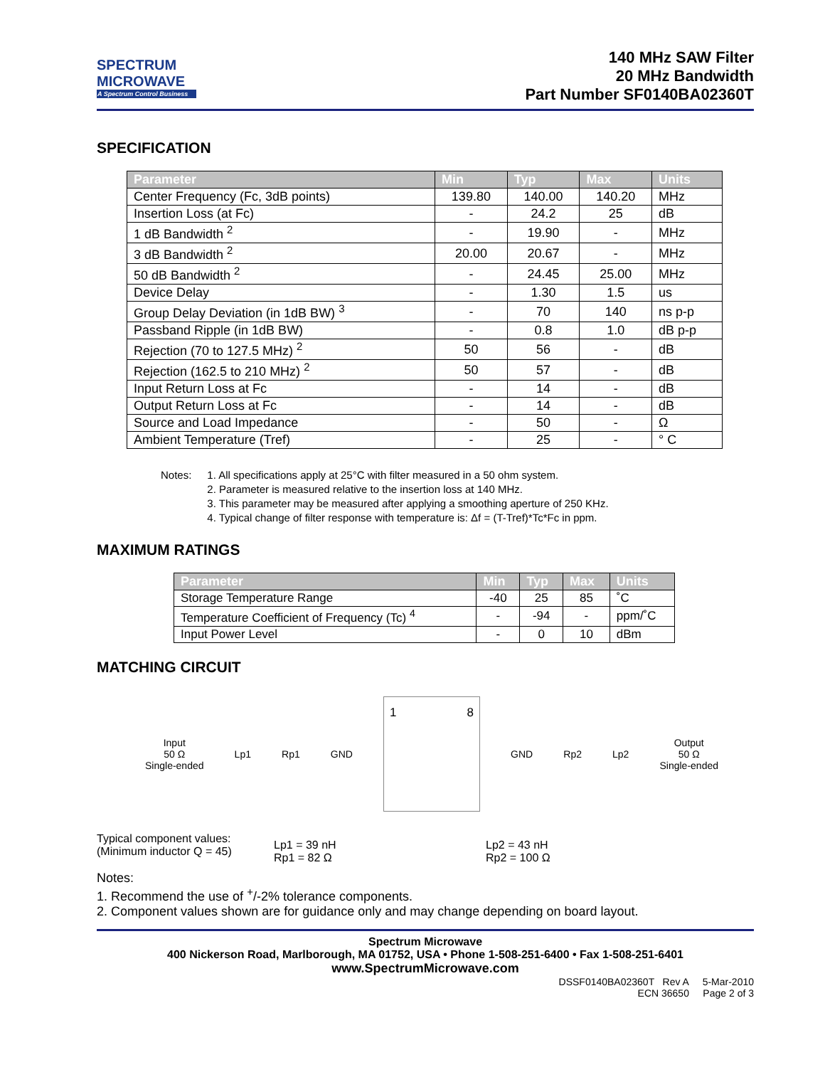SPECTRUM
MICROWAVE
A Spectrum Control Business
140 MHz SAW Filter
20 MHz Bandwidth
Part Number SF0140BA02360T
SPECIFICATION
| Parameter | Min | Typ | Max | Units |
| --- | --- | --- | --- | --- |
| Center Frequency (Fc, 3dB points) | 139.80 | 140.00 | 140.20 | MHz |
| Insertion Loss (at Fc) | - | 24.2 | 25 | dB |
| 1 dB Bandwidth <sup>2</sup> | - | 19.90 | - | MHz |
| 3 dB Bandwidth <sup>2</sup> | 20.00 | 20.67 | - | MHz |
| 50 dB Bandwidth <sup>2</sup> | - | 24.45 | 25.00 | MHz |
| Device Delay | - | 1.30 | 1.5 | us |
| Group Delay Deviation (in 1dB BW) <sup>3</sup> | - | 70 | 140 | ns p-p |
| Passband Ripple (in 1dB BW) | - | 0.8 | 1.0 | dB p-p |
| Rejection (70 to 127.5 MHz) <sup>2</sup> | 50 | 56 | - | dB |
| Rejection (162.5 to 210 MHz) <sup>2</sup> | 50 | 57 | - | dB |
| Input Return Loss at Fc | - | 14 | - | dB |
| Output Return Loss at Fc | - | 14 | - | dB |
| Source and Load Impedance | - | 50 | - | Ω |
| Ambient Temperature (Tref) | - | 25 | - | ° C |
Notes: 1. All specifications apply at 25°C with filter measured in a 50 ohm system.
2. Parameter is measured relative to the insertion loss at 140 MHz.
3. This parameter may be measured after applying a smoothing aperture of 250 KHz.
4. Typical change of filter response with temperature is: Δf = (T-Tref)*Tc*Fc in ppm.
MAXIMUM RATINGS
| Parameter | Min | Typ | Max | Units |
| --- | --- | --- | --- | --- |
| Storage Temperature Range | -40 | 25 | 85 | ˚C |
| Temperature Coefficient of Frequency (Tc) <sup>4</sup> | - | -94 | - | ppm/˚C |
| Input Power Level | - | 0 | 10 | dBm |
MATCHING CIRCUIT
Input
50 Ω
Single-ended
Lp1 Rp1 GND
1 8
GND Rp2 Lp2
Output
50 Ω
Single-ended
| Typical component values: (Minimum inductor Q = 45) | Lp1 = 39 nH Rp1 = 82 Ω | Lp2 = 43 nH Rp2 = 100 Ω |
Notes:
1. Recommend the use of <sup>+</sup>/-2% tolerance components.
2. Component values shown are for guidance only and may change depending on board layout.
Spectrum Microwave
400 Nickerson Road, Marlborough, MA 01752, USA • Phone 1-508-251-6400 • Fax 1-508-251-6401
www.SpectrumMicrowave.com
DSSF0140BA02360T Rev A 5-Mar-2010
ECN 36650 Page 2 of 3